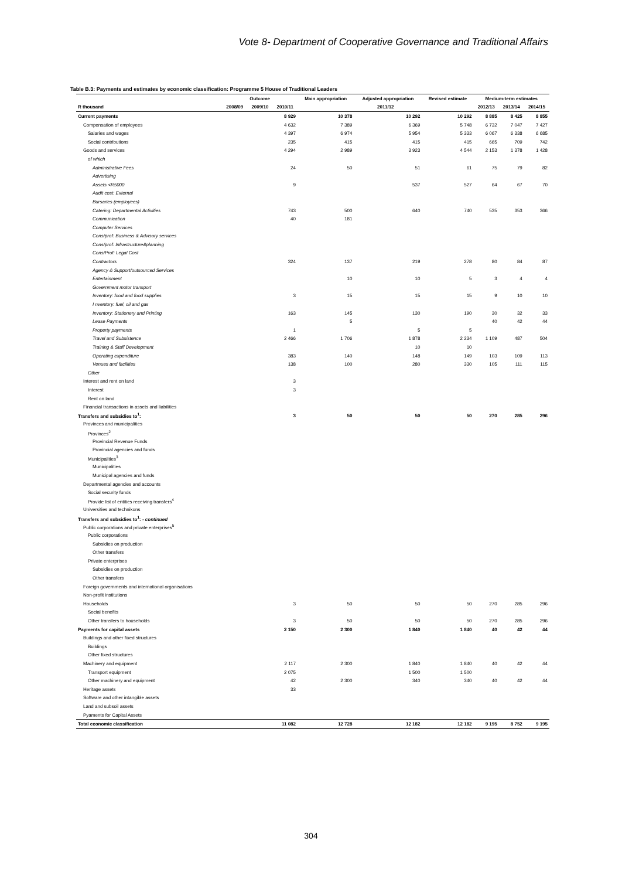Vote 8- Department of Cooperative Governance and Traditional Affairs
Table B.3: Payments and estimates by economic classification: Programme 5 House of Traditional Leaders
| | Outcome | | | Main appropriation | Adjusted appropriation | Revised estimate | Medium-term estimates | | |
| --- | --- | --- | --- | --- | --- | --- | --- | --- | --- |
| R thousand | 2008/09 | 2009/10 | 2010/11 | 2011/12 | | | 2012/13 | 2013/14 | 2014/15 |
| Current payments | | | 8 929 | 10 378 | 10 292 | 10 292 | 8 885 | 8 425 | 8 855 |
| Compensation of employees | | | 4 632 | 7 389 | 6 369 | 5 748 | 6 732 | 7 047 | 7 427 |
| Salaries and wages | | | 4 397 | 6 974 | 5 954 | 5 333 | 6 067 | 6 338 | 6 685 |
| Social contributions | | | 235 | 415 | 415 | 415 | 665 | 709 | 742 |
| Goods and services | | | 4 294 | 2 989 | 3 923 | 4 544 | 2 153 | 1 378 | 1 428 |
| of which | | | | | | | | | |
| Administrative Fees | | | 24 | 50 | 51 | 61 | 75 | 79 | 82 |
| Advertising | | | | | | | | | |
| Assets <R5000 | | | 9 | | 537 | 527 | 64 | 67 | 70 |
| Audit cost: External | | | | | | | | | |
| Bursaries (employees) | | | | | | | | | |
| Catering: Departmental Activities | | | 743 | 500 | 640 | 740 | 535 | 353 | 366 |
| Communication | | | 40 | 181 | | | | | |
| Computer Services | | | | | | | | | |
| Cons/prof: Business & Advisory services | | | | | | | | | |
| Cons/prof: Infrastructure&planning | | | | | | | | | |
| Cons/Prof: Legal Cost | | | | | | | | | |
| Contractors | | | 324 | 137 | 219 | 278 | 80 | 84 | 87 |
| Agency & Support/outsourced Services | | | | | | | | | |
| Entertainment | | | | 10 | 10 | 5 | 3 | 4 | 4 |
| Government motor transport | | | | | | | | | |
| Inventory: food and food supplies | | | 3 | 15 | 15 | 15 | 9 | 10 | 10 |
| I nventory: fuel, oil and gas | | | | | | | | | |
| Inventory: Stationery and Printing | | | 163 | 145 | 130 | 190 | 30 | 32 | 33 |
| Lease Payments | | | | 5 | | | 40 | 42 | 44 |
| Property payments | | | 1 | | 5 | 5 | | | |
| Travel and Subsistence | | | 2 466 | 1 706 | 1 878 | 2 234 | 1 109 | 487 | 504 |
| Training & Staff Development | | | | | 10 | 10 | | | |
| Operating expenditure | | | 383 | 140 | 148 | 149 | 103 | 109 | 113 |
| Venues and facilities | | | 138 | 100 | 280 | 330 | 105 | 111 | 115 |
| Other | | | | | | | | | |
| Interest and rent on land | | | 3 | | | | | | |
| Interest | | | 3 | | | | | | |
| Rent on land | | | | | | | | | |
| Financial transactions in assets and liabilities | | | | | | | | | |
| Transfers and subsidies to<sup>1</sup>: | | | 3 | 50 | 50 | 50 | 270 | 285 | 296 |
| Provinces and municipalities | | | | | | | | | |
| Provinces<sup>2</sup> | | | | | | | | | |
| Provincial Revenue Funds | | | | | | | | | |
| Provincial agencies and funds | | | | | | | | | |
| Municipalities<sup>3</sup> | | | | | | | | | |
| Municipalities | | | | | | | | | |
| Municipal agencies and funds | | | | | | | | | |
| Departmental agencies and accounts | | | | | | | | | |
| Social security funds | | | | | | | | | |
| Provide list of entities receiving transfers<sup>4</sup> | | | | | | | | | |
| Universities and technikons | | | | | | | | | |
| Transfers and subsidies to<sup>1</sup>: - continued | | | | | | | | | |
| Public corporations and private enterprises<sup>5</sup> | | | | | | | | | |
| Public corporations | | | | | | | | | |
| Subsidies on production | | | | | | | | | |
| Other transfers | | | | | | | | | |
| Private enterprises | | | | | | | | | |
| Subsidies on production | | | | | | | | | |
| Other transfers | | | | | | | | | |
| Foreign governments and international organisations | | | | | | | | | |
| Non-profit institutions | | | | | | | | | |
| Households | | | 3 | 50 | 50 | 50 | 270 | 285 | 296 |
| Social benefits | | | | | | | | | |
| Other transfers to households | | | 3 | 50 | 50 | 50 | 270 | 285 | 296 |
| Payments for capital assets | | | 2 150 | 2 300 | 1 840 | 1 840 | 40 | 42 | 44 |
| Buildings and other fixed structures | | | | | | | | | |
| Buildings | | | | | | | | | |
| Other fixed structures | | | | | | | | | |
| Machinery and equipment | | | 2 117 | 2 300 | 1 840 | 1 840 | 40 | 42 | 44 |
| Transport equipment | | | 2 075 | | 1 500 | 1 500 | | | |
| Other machinery and equipment | | | 42 | 2 300 | 340 | 340 | 40 | 42 | 44 |
| Heritage assets | | | 33 | | | | | | |
| Software and other intangible assets | | | | | | | | | |
| Land and subsoil assets | | | | | | | | | |
| Pyaments for Capital Assets | | | | | | | | | |
| Total economic classification | | | 11 082 | 12 728 | 12 182 | 12 182 | 9 195 | 8 752 | 9 195 |
304